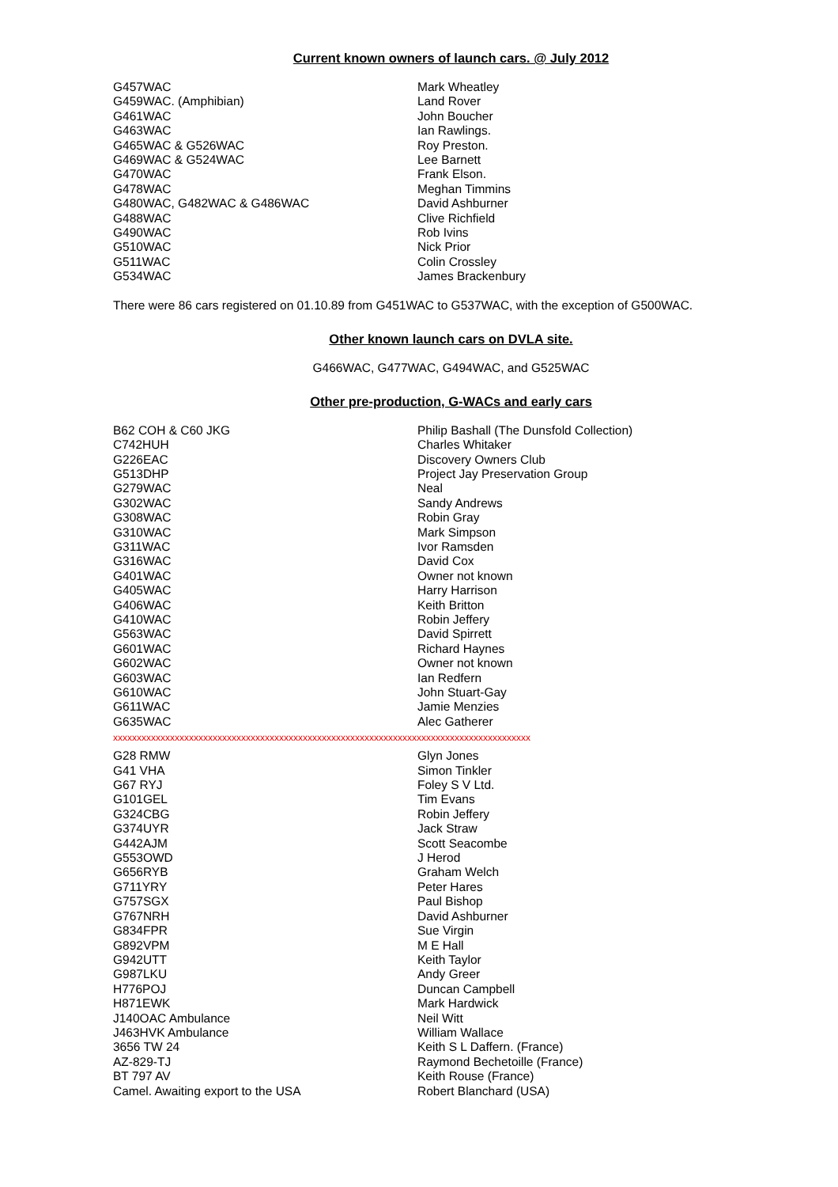Current known owners of launch cars. @ July 2012
| G457WAC | Mark Wheatley |
| G459WAC. (Amphibian) | Land Rover |
| G461WAC | John Boucher |
| G463WAC | Ian Rawlings. |
| G465WAC & G526WAC | Roy Preston. |
| G469WAC & G524WAC | Lee Barnett |
| G470WAC | Frank Elson. |
| G478WAC | Meghan Timmins |
| G480WAC, G482WAC & G486WAC | David Ashburner |
| G488WAC | Clive Richfield |
| G490WAC | Rob Ivins |
| G510WAC | Nick Prior |
| G511WAC | Colin Crossley |
| G534WAC | James Brackenbury |
There were 86 cars registered on 01.10.89 from G451WAC to G537WAC, with the exception of G500WAC.
Other known launch cars on DVLA site.
G466WAC, G477WAC, G494WAC, and G525WAC
Other pre-production, G-WACs and early cars
| B62 COH & C60 JKG | Philip Bashall (The Dunsfold Collection) |
| C742HUH | Charles Whitaker |
| G226EAC | Discovery Owners Club |
| G513DHP | Project Jay Preservation Group |
| G279WAC | Neal |
| G302WAC | Sandy Andrews |
| G308WAC | Robin Gray |
| G310WAC | Mark Simpson |
| G311WAC | Ivor Ramsden |
| G316WAC | David Cox |
| G401WAC | Owner not known |
| G405WAC | Harry Harrison |
| G406WAC | Keith Britton |
| G410WAC | Robin Jeffery |
| G563WAC | David Spirrett |
| G601WAC | Richard Haynes |
| G602WAC | Owner not known |
| G603WAC | Ian Redfern |
| G610WAC | John Stuart-Gay |
| G611WAC | Jamie Menzies |
| G635WAC | Alec Gatherer |
xxxxxxxxxxxxxxxxxxxxxxxxxxxxxxxxxxxxxxxxxxxxxxxxxxxxxxxxxxxxxxxxxxxxxxxxxxxxxxxxxxxxxxxx
| G28 RMW | Glyn Jones |
| G41 VHA | Simon Tinkler |
| G67 RYJ | Foley S V Ltd. |
| G101GEL | Tim Evans |
| G324CBG | Robin Jeffery |
| G374UYR | Jack Straw |
| G442AJM | Scott Seacombe |
| G553OWD | J Herod |
| G656RYB | Graham Welch |
| G711YRY | Peter Hares |
| G757SGX | Paul Bishop |
| G767NRH | David Ashburner |
| G834FPR | Sue Virgin |
| G892VPM | M E Hall |
| G942UTT | Keith Taylor |
| G987LKU | Andy Greer |
| H776POJ | Duncan Campbell |
| H871EWK | Mark Hardwick |
| J140OAC Ambulance | Neil Witt |
| J463HVK Ambulance | William Wallace |
| 3656 TW 24 | Keith S L Daffern. (France) |
| AZ-829-TJ | Raymond Bechetoille (France) |
| BT 797 AV | Keith Rouse (France) |
| Camel. Awaiting export to the USA | Robert Blanchard (USA) |